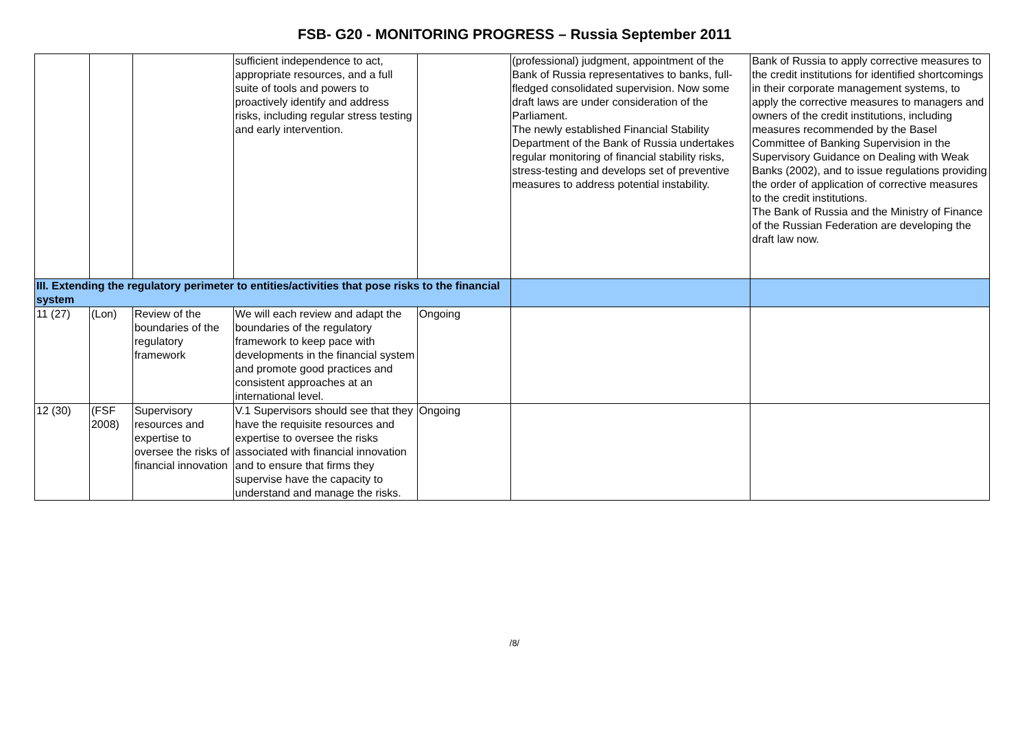FSB- G20 - MONITORING PROGRESS – Russia September 2011
| | | | sufficient independence to act, appropriate resources, and a full suite of tools and powers to proactively identify and address risks, including regular stress testing and early intervention. | | (professional) judgment, appointment of the Bank of Russia representatives to banks, full-fledged consolidated supervision. Now some draft laws are under consideration of the Parliament. The newly established Financial Stability Department of the Bank of Russia undertakes regular monitoring of financial stability risks, stress-testing and develops set of preventive measures to address potential instability. | Bank of Russia to apply corrective measures to the credit institutions for identified shortcomings in their corporate management systems, to apply the corrective measures to managers and owners of the credit institutions, including measures recommended by the Basel Committee of Banking Supervision in the Supervisory Guidance on Dealing with Weak Banks (2002), and to issue regulations providing the order of application of corrective measures to the credit institutions. The Bank of Russia and the Ministry of Finance of the Russian Federation are developing the draft law now. |
| III. Extending the regulatory perimeter to entities/activities that pose risks to the financial system | | | | | | |
| 11 (27) | (Lon) | Review of the boundaries of the regulatory framework | We will each review and adapt the boundaries of the regulatory framework to keep pace with developments in the financial system and promote good practices and consistent approaches at an international level. | Ongoing | | |
| 12 (30) | (FSF 2008) | Supervisory resources and expertise to oversee the risks of financial innovation | V.1 Supervisors should see that they have the requisite resources and expertise to oversee the risks associated with financial innovation and to ensure that firms they supervise have the capacity to understand and manage the risks. | Ongoing | | |
/8/